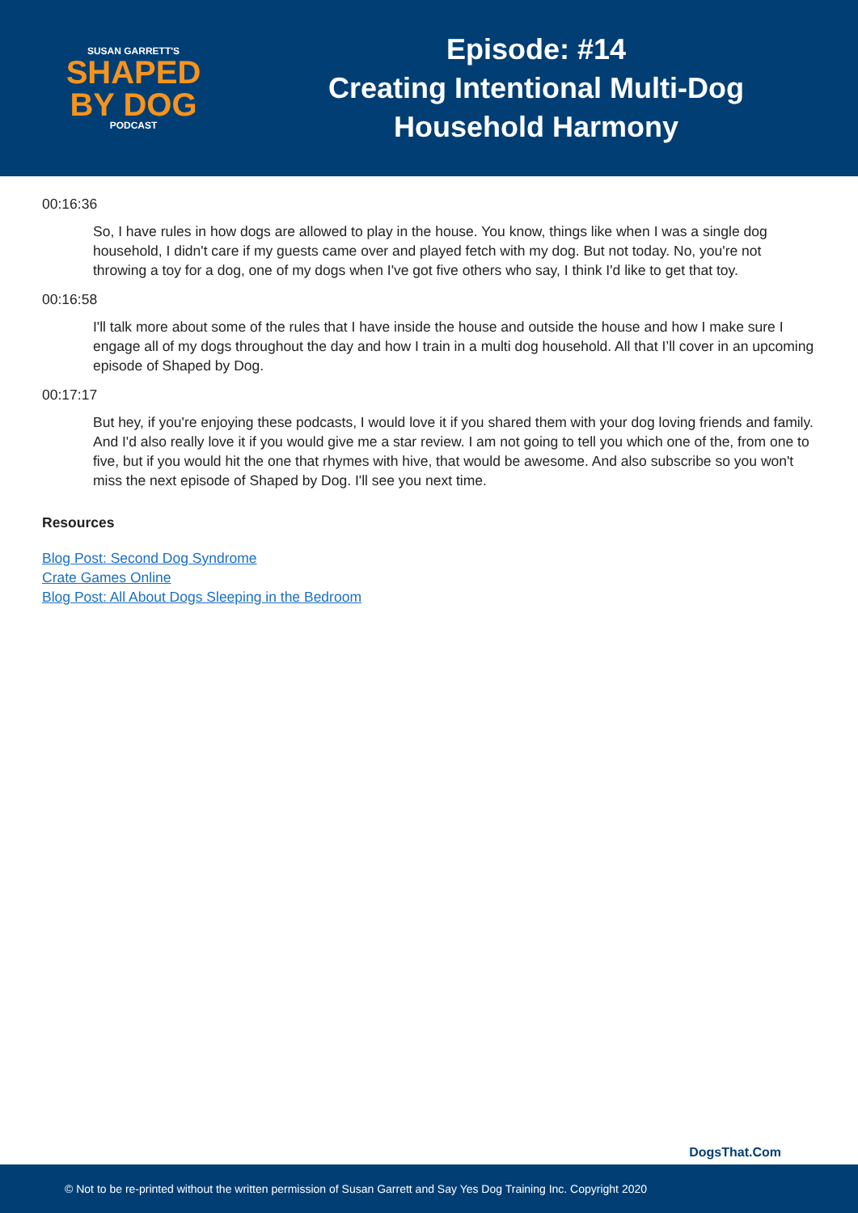SUSAN GARRETT'S
SHAPED
BY DOG
PODCAST
Episode: #14
Creating Intentional Multi-Dog
Household Harmony
00:16:36
So, I have rules in how dogs are allowed to play in the house. You know, things like when I was a single dog household, I didn't care if my guests came over and played fetch with my dog. But not today. No, you're not throwing a toy for a dog, one of my dogs when I've got five others who say, I think I'd like to get that toy.
00:16:58
I'll talk more about some of the rules that I have inside the house and outside the house and how I make sure I engage all of my dogs throughout the day and how I train in a multi dog household. All that I’ll cover in an upcoming episode of Shaped by Dog.
00:17:17
But hey, if you're enjoying these podcasts, I would love it if you shared them with your dog loving friends and family. And I'd also really love it if you would give me a star review. I am not going to tell you which one of the, from one to five, but if you would hit the one that rhymes with hive, that would be awesome. And also subscribe so you won't miss the next episode of Shaped by Dog. I'll see you next time.
Resources
Blog Post: Second Dog Syndrome
Crate Games Online
Blog Post: All About Dogs Sleeping in the Bedroom
DogsThat.Com
© Not to be re-printed without the written permission of Susan Garrett and Say Yes Dog Training Inc. Copyright 2020